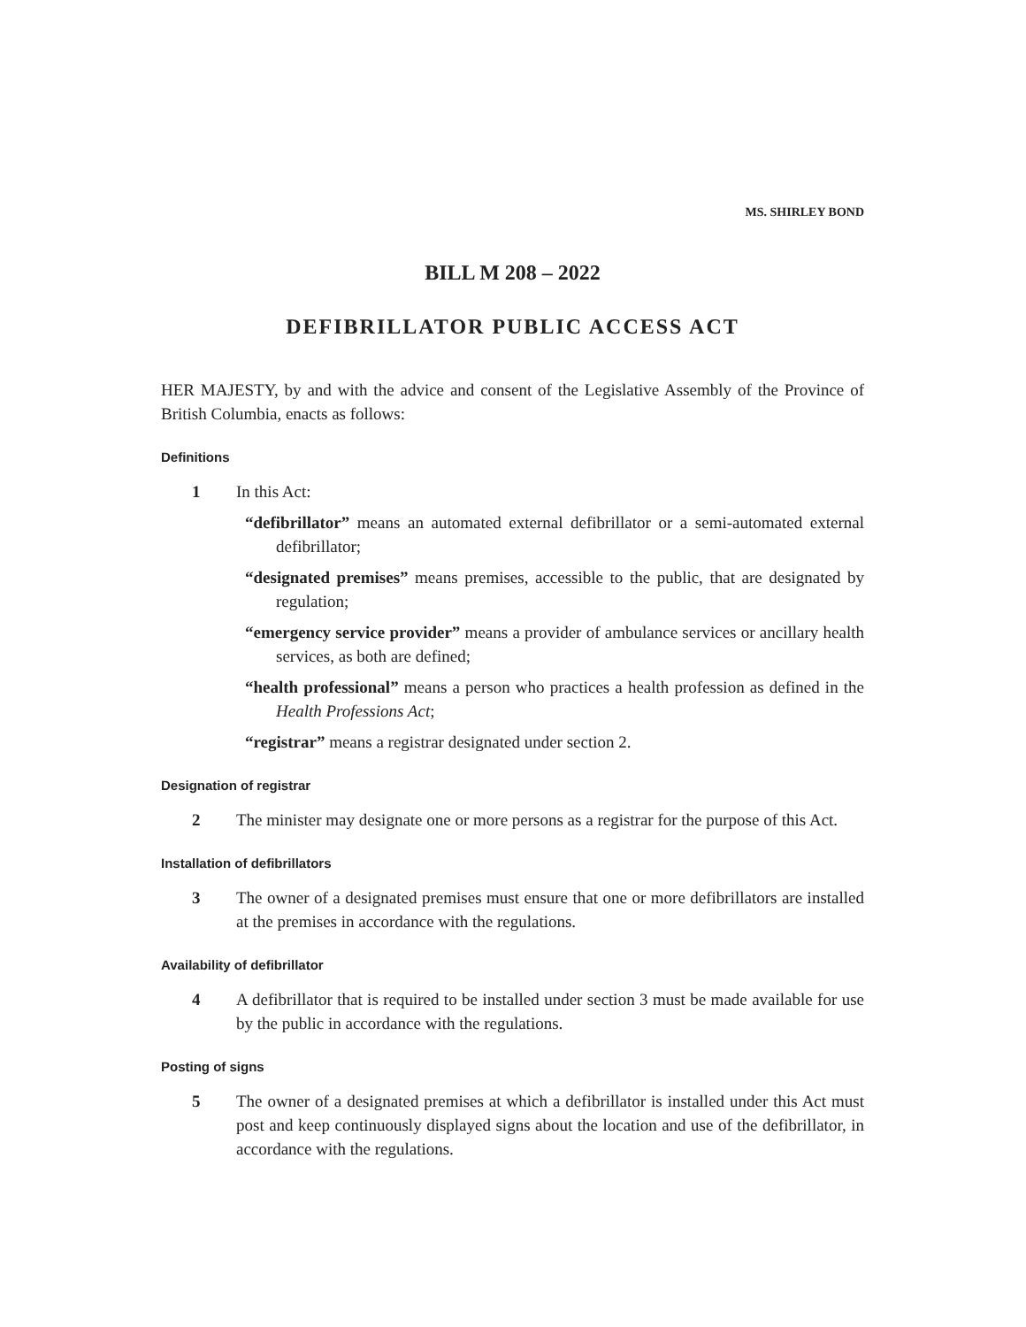MS. SHIRLEY BOND
BILL M 208 – 2022
DEFIBRILLATOR PUBLIC ACCESS ACT
HER MAJESTY, by and with the advice and consent of the Legislative Assembly of the Province of British Columbia, enacts as follows:
Definitions
1 In this Act:
“defibrillator” means an automated external defibrillator or a semi-automated external defibrillator;
“designated premises” means premises, accessible to the public, that are designated by regulation;
“emergency service provider” means a provider of ambulance services or ancillary health services, as both are defined;
“health professional” means a person who practices a health profession as defined in the Health Professions Act;
“registrar” means a registrar designated under section 2.
Designation of registrar
2 The minister may designate one or more persons as a registrar for the purpose of this Act.
Installation of defibrillators
3 The owner of a designated premises must ensure that one or more defibrillators are installed at the premises in accordance with the regulations.
Availability of defibrillator
4 A defibrillator that is required to be installed under section 3 must be made available for use by the public in accordance with the regulations.
Posting of signs
5 The owner of a designated premises at which a defibrillator is installed under this Act must post and keep continuously displayed signs about the location and use of the defibrillator, in accordance with the regulations.